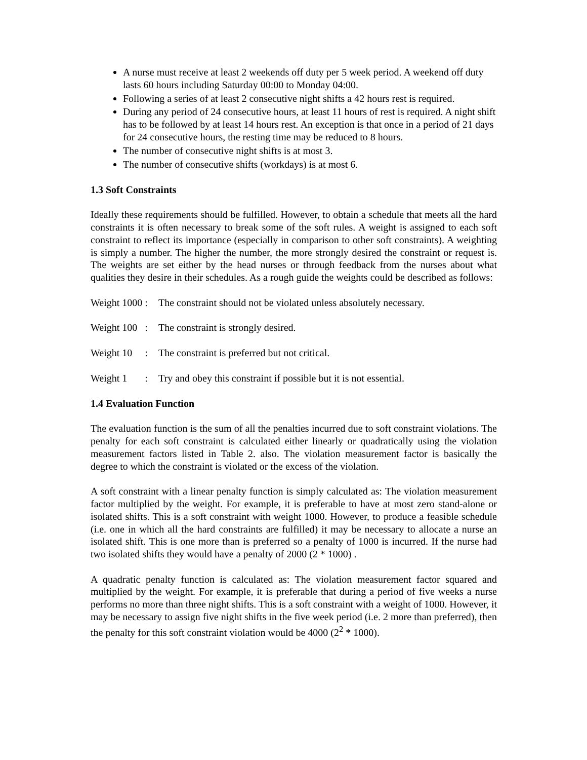A nurse must receive at least 2 weekends off duty per 5 week period. A weekend off duty lasts 60 hours including Saturday 00:00 to Monday 04:00.
Following a series of at least 2 consecutive night shifts a 42 hours rest is required.
During any period of 24 consecutive hours, at least 11 hours of rest is required. A night shift has to be followed by at least 14 hours rest. An exception is that once in a period of 21 days for 24 consecutive hours, the resting time may be reduced to 8 hours.
The number of consecutive night shifts is at most 3.
The number of consecutive shifts (workdays) is at most 6.
1.3 Soft Constraints
Ideally these requirements should be fulfilled. However, to obtain a schedule that meets all the hard constraints it is often necessary to break some of the soft rules. A weight is assigned to each soft constraint to reflect its importance (especially in comparison to other soft constraints). A weighting is simply a number. The higher the number, the more strongly desired the constraint or request is. The weights are set either by the head nurses or through feedback from the nurses about what qualities they desire in their schedules. As a rough guide the weights could be described as follows:
Weight 1000 : The constraint should not be violated unless absolutely necessary.
Weight 100 : The constraint is strongly desired.
Weight 10 : The constraint is preferred but not critical.
Weight 1 : Try and obey this constraint if possible but it is not essential.
1.4 Evaluation Function
The evaluation function is the sum of all the penalties incurred due to soft constraint violations. The penalty for each soft constraint is calculated either linearly or quadratically using the violation measurement factors listed in Table 2. also. The violation measurement factor is basically the degree to which the constraint is violated or the excess of the violation.
A soft constraint with a linear penalty function is simply calculated as: The violation measurement factor multiplied by the weight. For example, it is preferable to have at most zero stand-alone or isolated shifts. This is a soft constraint with weight 1000. However, to produce a feasible schedule (i.e. one in which all the hard constraints are fulfilled) it may be necessary to allocate a nurse an isolated shift. This is one more than is preferred so a penalty of 1000 is incurred. If the nurse had two isolated shifts they would have a penalty of 2000 (2 * 1000) .
A quadratic penalty function is calculated as: The violation measurement factor squared and multiplied by the weight. For example, it is preferable that during a period of five weeks a nurse performs no more than three night shifts. This is a soft constraint with a weight of 1000. However, it may be necessary to assign five night shifts in the five week period (i.e. 2 more than preferred), then the penalty for this soft constraint violation would be 4000 (2<sup>2</sup> * 1000).